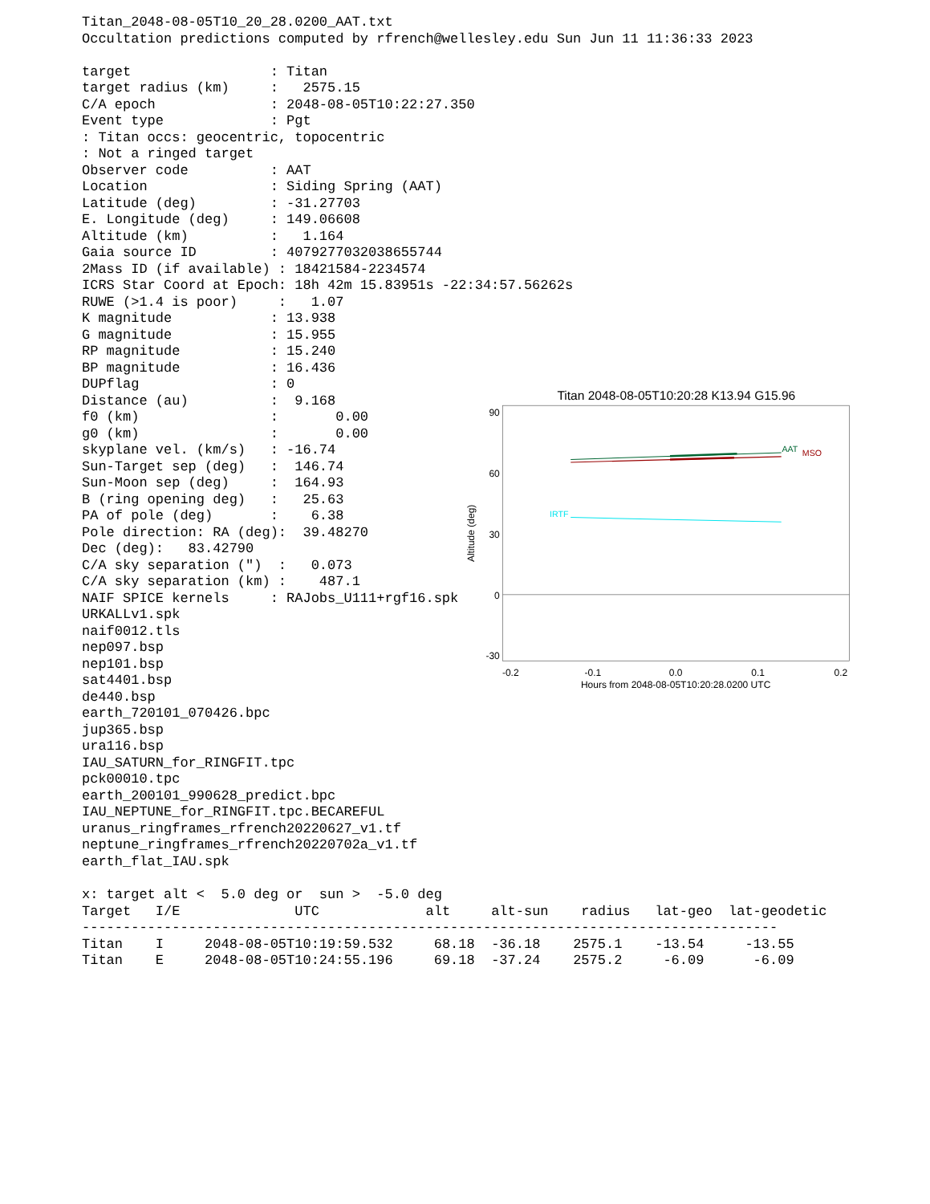Titan_2048-08-05T10_20_28.0200_AAT.txt
Occultation predictions computed by rfrench@wellesley.edu Sun Jun 11 11:36:33 2023

target                 : Titan
target radius (km)     :   2575.15
C/A epoch              : 2048-08-05T10:22:27.350
Event type             : Pgt
: Titan occs: geocentric, topocentric
: Not a ringed target
Observer code          : AAT
Location               : Siding Spring (AAT)
Latitude (deg)         : -31.27703
E. Longitude (deg)     : 149.06608
Altitude (km)          :   1.164
Gaia source ID         : 4079277032038655744
2Mass ID (if available) : 18421584-2234574
ICRS Star Coord at Epoch: 18h 42m 15.83951s -22:34:57.56262s
RUWE (>1.4 is poor)     :   1.07
K magnitude            : 13.938
G magnitude            : 15.955
RP magnitude           : 15.240
BP magnitude           : 16.436
DUPflag                : 0
Distance (au)          :  9.168
f0 (km)                :       0.00
g0 (km)                :       0.00
skyplane vel. (km/s)   : -16.74
Sun-Target sep (deg)   :  146.74
Sun-Moon sep (deg)     :  164.93
B (ring opening deg)   :   25.63
PA of pole (deg)       :    6.38
Pole direction: RA (deg):  39.48270
Dec (deg):   83.42790
C/A sky separation (")  :   0.073
C/A sky separation (km) :    487.1
NAIF SPICE kernels     : RAJobs_U111+rgf16.spk
URKALLv1.spk
naif0012.tls
nep097.bsp
nep101.bsp
sat4401.bsp
de440.bsp
Titan 2048-08-05T10:20:28 K13.94 G15.96
90
60
30
0
-30
Altitude (deg)
-0.2
-0.1
0.0
0.1
0.2
Hours from 2048-08-05T10:20:28.0200 UTC
AAT
MSO
IRTF
earth_720101_070426.bpc
jup365.bsp
ura116.bsp
IAU_SATURN_for_RINGFIT.tpc
pck00010.tpc
earth_200101_990628_predict.bpc
IAU_NEPTUNE_for_RINGFIT.tpc.BECAREFUL
uranus_ringframes_rfrench20220627_v1.tf
neptune_ringframes_rfrench20220702a_v1.tf
earth_flat_IAU.spk

x: target alt <  5.0 deg or  sun >  -5.0 deg
| Target | I/E | UTC | alt | alt-sun | radius | lat-geo | lat-geodetic |
| --- | --- | --- | --- | --- | --- | --- | --- |
| ------------------------------------------------------------------------------------- | | | | | | | |
| Titan | I | 2048-08-05T10:19:59.532 | 68.18 | -36.18 | 2575.1 | -13.54 | -13.55 |
| Titan | E | 2048-08-05T10:24:55.196 | 69.18 | -37.24 | 2575.2 | -6.09 | -6.09 |